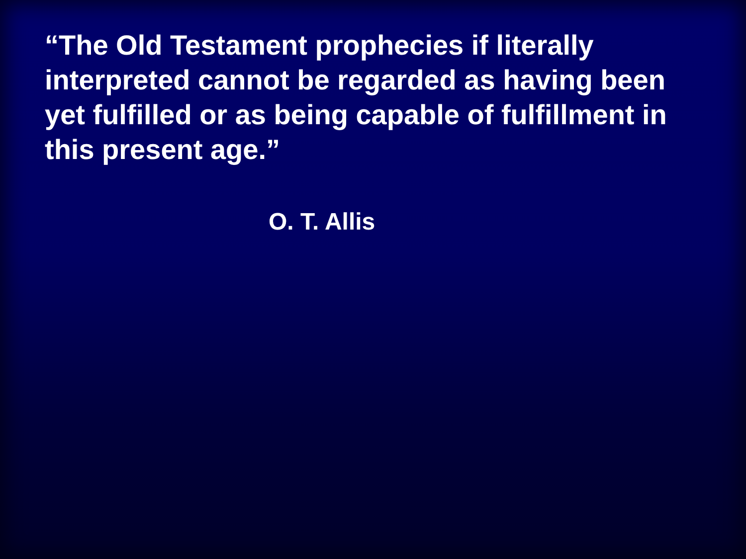“The Old Testament prophecies if literally interpreted cannot be regarded as having been yet fulfilled or as being capable of fulfillment in this present age.”
O. T. Allis